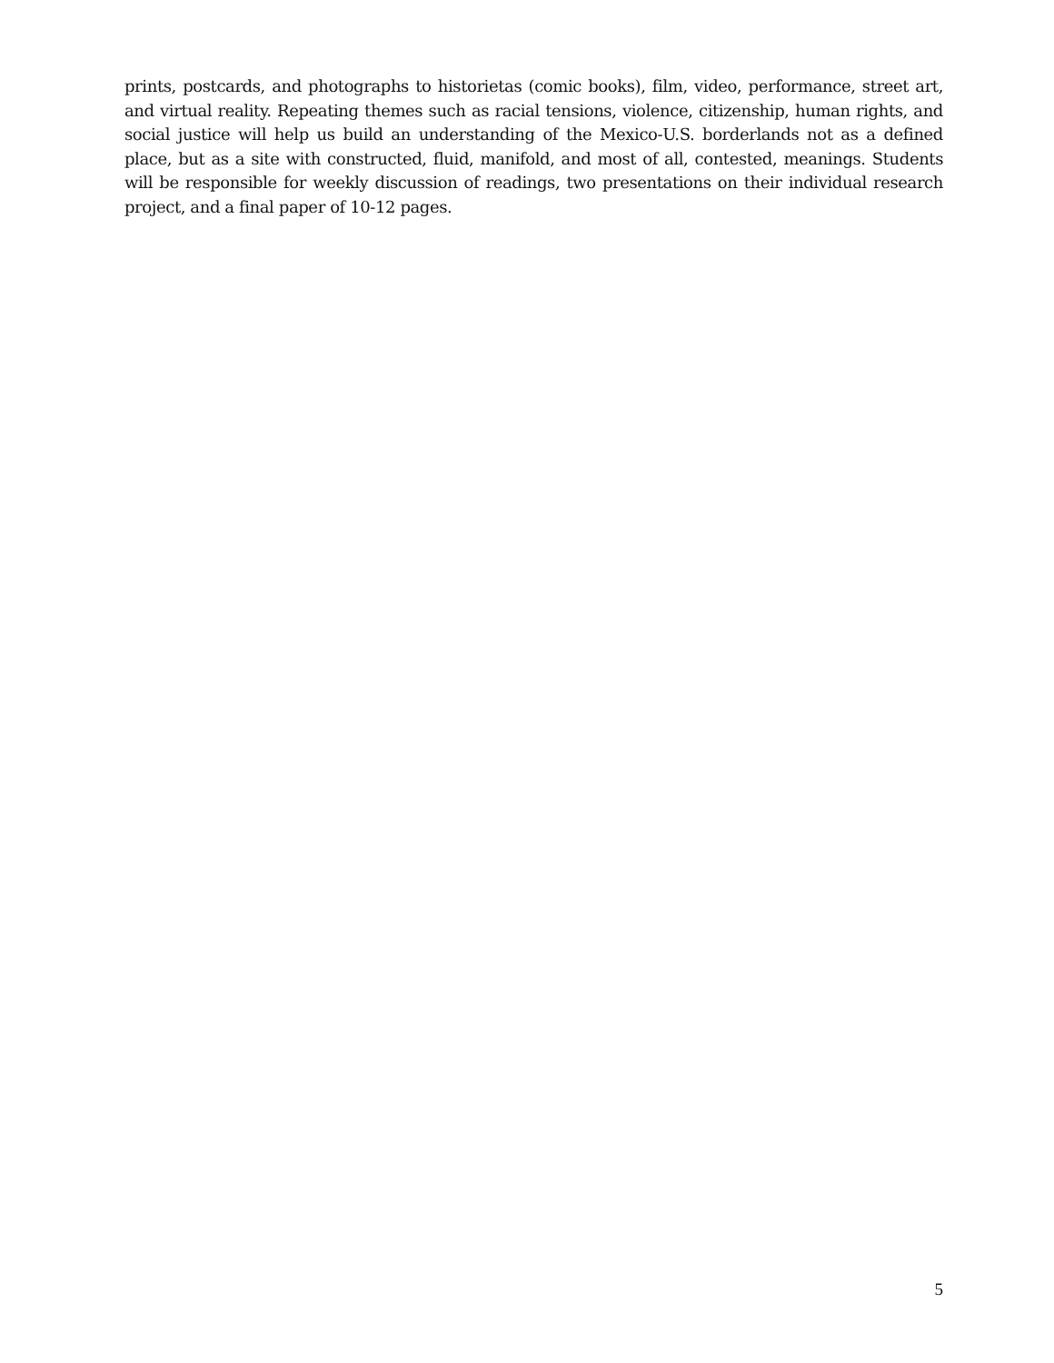prints, postcards, and photographs to historietas (comic books), film, video, performance, street art, and virtual reality. Repeating themes such as racial tensions, violence, citizenship, human rights, and social justice will help us build an understanding of the Mexico-U.S. borderlands not as a defined place, but as a site with constructed, fluid, manifold, and most of all, contested, meanings. Students will be responsible for weekly discussion of readings, two presentations on their individual research project, and a final paper of 10-12 pages.
5